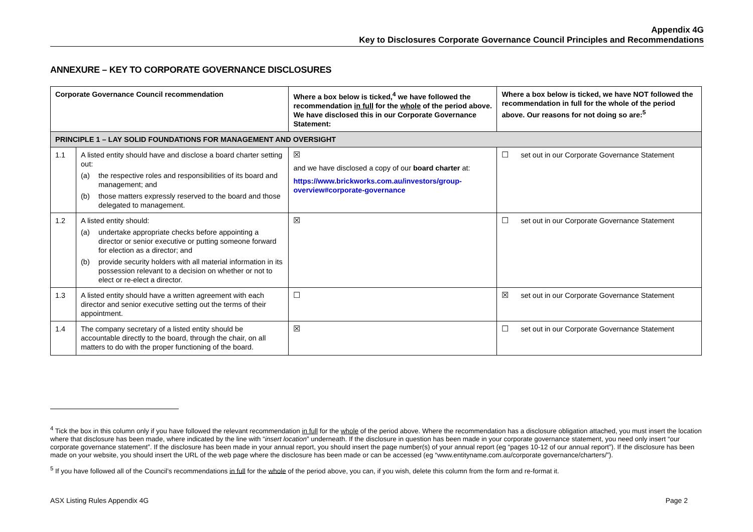Appendix 4G
Key to Disclosures Corporate Governance Council Principles and Recommendations
ANNEXURE – KEY TO CORPORATE GOVERNANCE DISCLOSURES
| Corporate Governance Council recommendation | | Where a box below is ticked,<sup>4</sup> we have followed the recommendation in full for the whole of the period above. We have disclosed this in our Corporate Governance Statement: | Where a box below is ticked, we have NOT followed the recommendation in full for the whole of the period above. Our reasons for not doing so are:<sup>5</sup> |
| --- | --- | --- | --- |
| PRINCIPLE 1 – LAY SOLID FOUNDATIONS FOR MANAGEMENT AND OVERSIGHT | | | |
| 1.1 | A listed entity should have and disclose a board charter setting out: (a) the respective roles and responsibilities of its board and management; and (b) those matters expressly reserved to the board and those delegated to management. | ☒ and we have disclosed a copy of our board charter at: https://www.brickworks.com.au/investors/group-overview#corporate-governance | ☐ set out in our Corporate Governance Statement |
| 1.2 | A listed entity should: (a) undertake appropriate checks before appointing a director or senior executive or putting someone forward for election as a director; and (b) provide security holders with all material information in its possession relevant to a decision on whether or not to elect or re-elect a director. | ☒ | ☐ set out in our Corporate Governance Statement |
| 1.3 | A listed entity should have a written agreement with each director and senior executive setting out the terms of their appointment. | ☐ | ☒ set out in our Corporate Governance Statement |
| 1.4 | The company secretary of a listed entity should be accountable directly to the board, through the chair, on all matters to do with the proper functioning of the board. | ☒ | ☐ set out in our Corporate Governance Statement |
<sup>4</sup> Tick the box in this column only if you have followed the relevant recommendation in full for the whole of the period above. Where the recommendation has a disclosure obligation attached, you must insert the location where that disclosure has been made, where indicated by the line with “insert location” underneath. If the disclosure in question has been made in your corporate governance statement, you need only insert “our corporate governance statement”. If the disclosure has been made in your annual report, you should insert the page number(s) of your annual report (eg “pages 10-12 of our annual report”). If the disclosure has been made on your website, you should insert the URL of the web page where the disclosure has been made or can be accessed (eg “www.entityname.com.au/corporate governance/charters/”).
<sup>5</sup> If you have followed all of the Council’s recommendations in full for the whole of the period above, you can, if you wish, delete this column from the form and re-format it.
ASX Listing Rules Appendix 4G Page 2